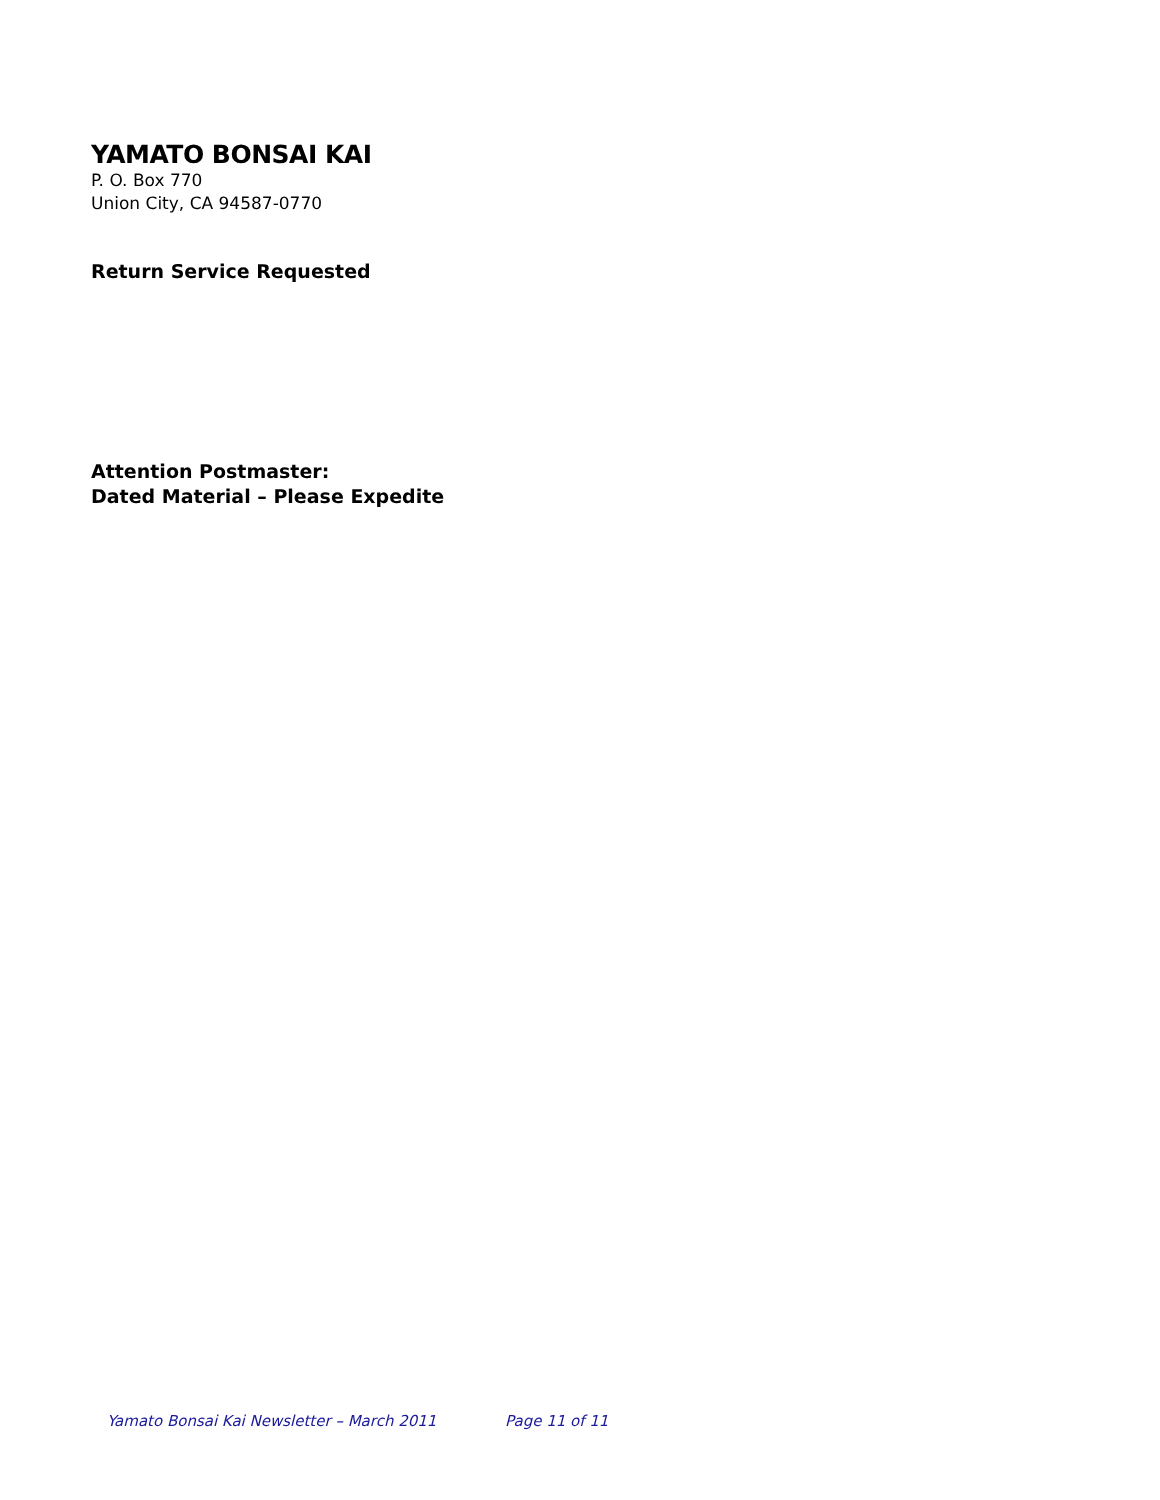YAMATO BONSAI KAI
P. O. Box 770
Union City, CA 94587-0770
Return Service Requested
Attention Postmaster:
Dated Material – Please Expedite
Yamato Bonsai Kai Newsletter – March 2011 Page 11 of 11